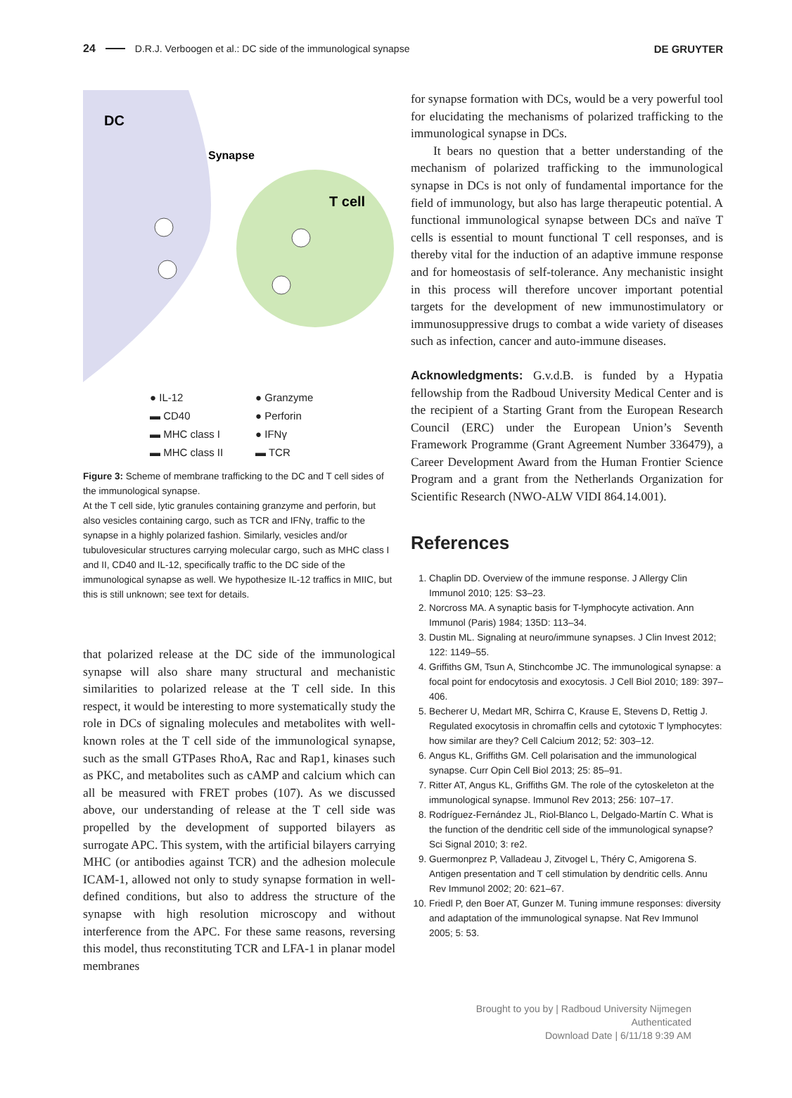24 D.R.J. Verboogen et al.: DC side of the immunological synapse DE GRUYTER
DC
Synapse
T cell
● IL-12 ● Granzyme ▬ CD40 ● Perforin ▬ MHC class I ● IFNγ ▬ MHC class II ▬ TCR
Figure 3: Scheme of membrane trafficking to the DC and T cell sides of the immunological synapse.
At the T cell side, lytic granules containing granzyme and perforin, but also vesicles containing cargo, such as TCR and IFNγ, traffic to the synapse in a highly polarized fashion. Similarly, vesicles and/or tubulovesicular structures carrying molecular cargo, such as MHC class I and II, CD40 and IL-12, specifically traffic to the DC side of the immunological synapse as well. We hypothesize IL-12 traffics in MIIC, but this is still unknown; see text for details.
that polarized release at the DC side of the immunological synapse will also share many structural and mechanistic similarities to polarized release at the T cell side. In this respect, it would be interesting to more systematically study the role in DCs of signaling molecules and metabolites with well-known roles at the T cell side of the immunological synapse, such as the small GTPases RhoA, Rac and Rap1, kinases such as PKC, and metabolites such as cAMP and calcium which can all be measured with FRET probes (107). As we discussed above, our understanding of release at the T cell side was propelled by the development of supported bilayers as surrogate APC. This system, with the artificial bilayers carrying MHC (or antibodies against TCR) and the adhesion molecule ICAM-1, allowed not only to study synapse formation in well-defined conditions, but also to address the structure of the synapse with high resolution microscopy and without interference from the APC. For these same reasons, reversing this model, thus reconstituting TCR and LFA-1 in planar model membranes
for synapse formation with DCs, would be a very powerful tool for elucidating the mechanisms of polarized trafficking to the immunological synapse in DCs.
It bears no question that a better understanding of the mechanism of polarized trafficking to the immunological synapse in DCs is not only of fundamental importance for the field of immunology, but also has large therapeutic potential. A functional immunological synapse between DCs and naïve T cells is essential to mount functional T cell responses, and is thereby vital for the induction of an adaptive immune response and for homeostasis of self-tolerance. Any mechanistic insight in this process will therefore uncover important potential targets for the development of new immunostimulatory or immunosuppressive drugs to combat a wide variety of diseases such as infection, cancer and auto-immune diseases.
Acknowledgments: G.v.d.B. is funded by a Hypatia fellowship from the Radboud University Medical Center and is the recipient of a Starting Grant from the European Research Council (ERC) under the European Union’s Seventh Framework Programme (Grant Agreement Number 336479), a Career Development Award from the Human Frontier Science Program and a grant from the Netherlands Organization for Scientific Research (NWO-ALW VIDI 864.14.001).
References
1. Chaplin DD. Overview of the immune response. J Allergy Clin Immunol 2010; 125: S3–23.
2. Norcross MA. A synaptic basis for T-lymphocyte activation. Ann Immunol (Paris) 1984; 135D: 113–34.
3. Dustin ML. Signaling at neuro/immune synapses. J Clin Invest 2012; 122: 1149–55.
4. Griffiths GM, Tsun A, Stinchcombe JC. The immunological synapse: a focal point for endocytosis and exocytosis. J Cell Biol 2010; 189: 397–406.
5. Becherer U, Medart MR, Schirra C, Krause E, Stevens D, Rettig J. Regulated exocytosis in chromaffin cells and cytotoxic T lymphocytes: how similar are they? Cell Calcium 2012; 52: 303–12.
6. Angus KL, Griffiths GM. Cell polarisation and the immunological synapse. Curr Opin Cell Biol 2013; 25: 85–91.
7. Ritter AT, Angus KL, Griffiths GM. The role of the cytoskeleton at the immunological synapse. Immunol Rev 2013; 256: 107–17.
8. Rodríguez-Fernández JL, Riol-Blanco L, Delgado-Martín C. What is the function of the dendritic cell side of the immunological synapse? Sci Signal 2010; 3: re2.
9. Guermonprez P, Valladeau J, Zitvogel L, Théry C, Amigorena S. Antigen presentation and T cell stimulation by dendritic cells. Annu Rev Immunol 2002; 20: 621–67.
10. Friedl P, den Boer AT, Gunzer M. Tuning immune responses: diversity and adaptation of the immunological synapse. Nat Rev Immunol 2005; 5: 53.
Brought to you by | Radboud University Nijmegen
Authenticated
Download Date | 6/11/18 9:39 AM